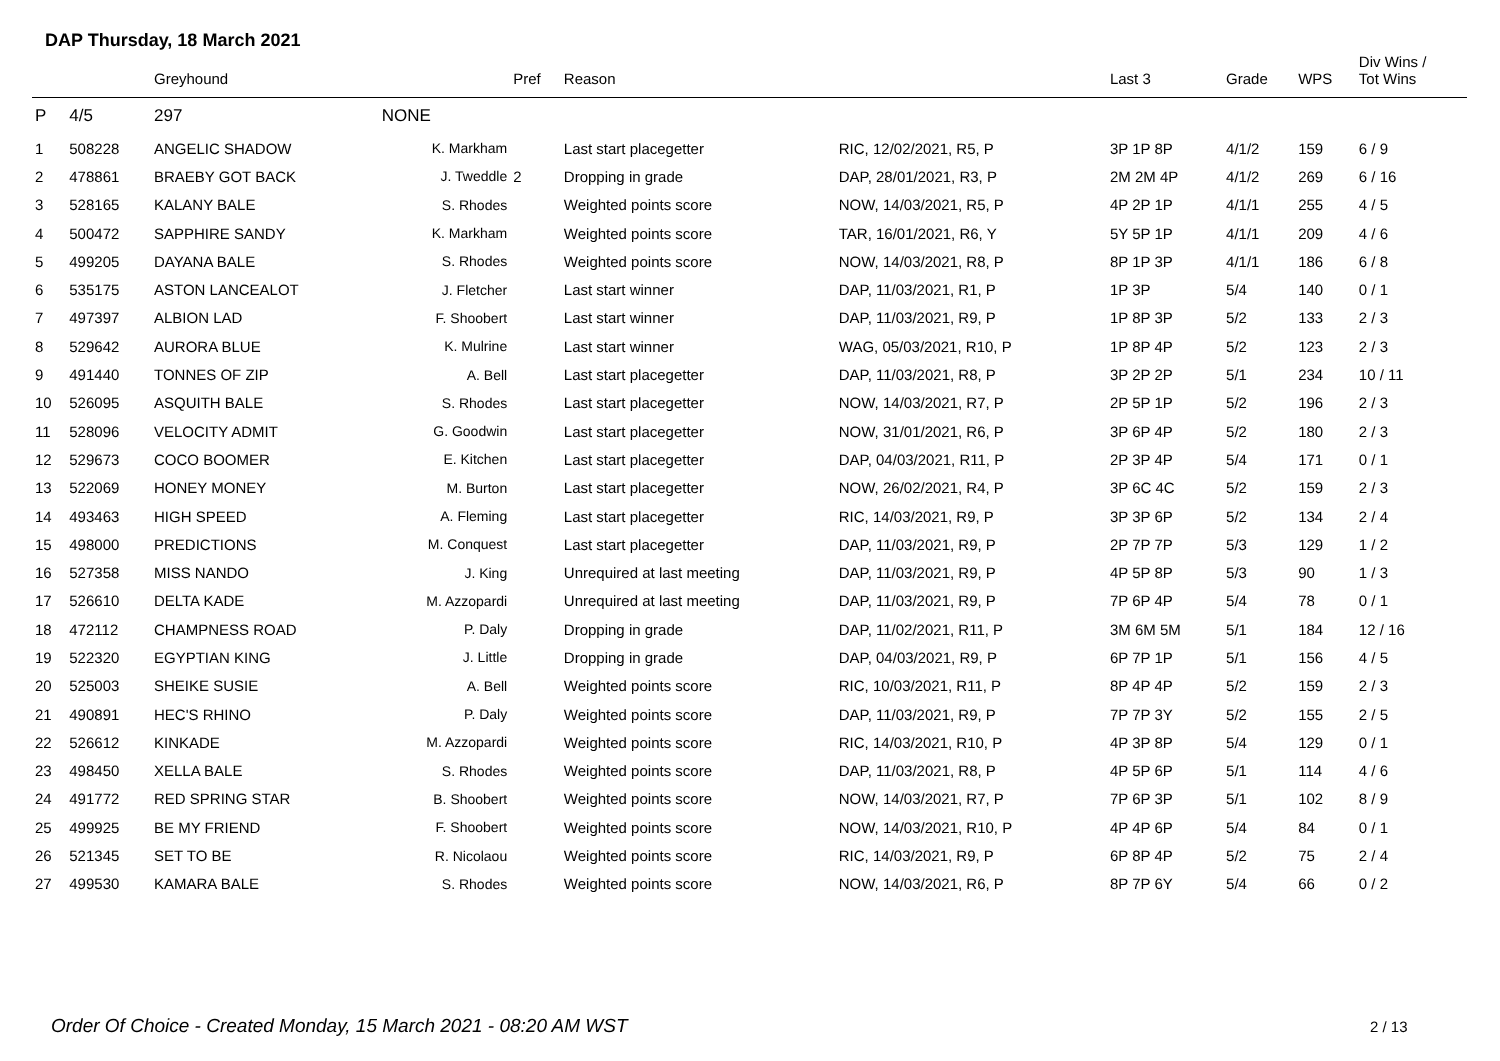DAP Thursday, 18 March 2021
| | | Greyhound | | Pref | Reason | | Last 3 | Grade | WPS | Div Wins / Tot Wins |
| --- | --- | --- | --- | --- | --- | --- | --- | --- | --- | --- |
| P | 4/5 | 297 | NONE | | | | | | | |
| 1 | 508228 | ANGELIC SHADOW | K. Markham | | Last start placegetter | RIC, 12/02/2021, R5, P | 3P 1P 8P | 4/1/2 | 159 | 6 / 9 |
| 2 | 478861 | BRAEBY GOT BACK | J. Tweddle | 2 | Dropping in grade | DAP, 28/01/2021, R3, P | 2M 2M 4P | 4/1/2 | 269 | 6 / 16 |
| 3 | 528165 | KALANY BALE | S. Rhodes | | Weighted points score | NOW, 14/03/2021, R5, P | 4P 2P 1P | 4/1/1 | 255 | 4 / 5 |
| 4 | 500472 | SAPPHIRE SANDY | K. Markham | | Weighted points score | TAR, 16/01/2021, R6, Y | 5Y 5P 1P | 4/1/1 | 209 | 4 / 6 |
| 5 | 499205 | DAYANA BALE | S. Rhodes | | Weighted points score | NOW, 14/03/2021, R8, P | 8P 1P 3P | 4/1/1 | 186 | 6 / 8 |
| 6 | 535175 | ASTON LANCEALOT | J. Fletcher | | Last start winner | DAP, 11/03/2021, R1, P | 1P 3P | 5/4 | 140 | 0 / 1 |
| 7 | 497397 | ALBION LAD | F. Shoobert | | Last start winner | DAP, 11/03/2021, R9, P | 1P 8P 3P | 5/2 | 133 | 2 / 3 |
| 8 | 529642 | AURORA BLUE | K. Mulrine | | Last start winner | WAG, 05/03/2021, R10, P | 1P 8P 4P | 5/2 | 123 | 2 / 3 |
| 9 | 491440 | TONNES OF ZIP | A. Bell | | Last start placegetter | DAP, 11/03/2021, R8, P | 3P 2P 2P | 5/1 | 234 | 10 / 11 |
| 10 | 526095 | ASQUITH BALE | S. Rhodes | | Last start placegetter | NOW, 14/03/2021, R7, P | 2P 5P 1P | 5/2 | 196 | 2 / 3 |
| 11 | 528096 | VELOCITY ADMIT | G. Goodwin | | Last start placegetter | NOW, 31/01/2021, R6, P | 3P 6P 4P | 5/2 | 180 | 2 / 3 |
| 12 | 529673 | COCO BOOMER | E. Kitchen | | Last start placegetter | DAP, 04/03/2021, R11, P | 2P 3P 4P | 5/4 | 171 | 0 / 1 |
| 13 | 522069 | HONEY MONEY | M. Burton | | Last start placegetter | NOW, 26/02/2021, R4, P | 3P 6C 4C | 5/2 | 159 | 2 / 3 |
| 14 | 493463 | HIGH SPEED | A. Fleming | | Last start placegetter | RIC, 14/03/2021, R9, P | 3P 3P 6P | 5/2 | 134 | 2 / 4 |
| 15 | 498000 | PREDICTIONS | M. Conquest | | Last start placegetter | DAP, 11/03/2021, R9, P | 2P 7P 7P | 5/3 | 129 | 1 / 2 |
| 16 | 527358 | MISS NANDO | J. King | | Unrequired at last meeting | DAP, 11/03/2021, R9, P | 4P 5P 8P | 5/3 | 90 | 1 / 3 |
| 17 | 526610 | DELTA KADE | M. Azzopardi | | Unrequired at last meeting | DAP, 11/03/2021, R9, P | 7P 6P 4P | 5/4 | 78 | 0 / 1 |
| 18 | 472112 | CHAMPNESS ROAD | P. Daly | | Dropping in grade | DAP, 11/02/2021, R11, P | 3M 6M 5M | 5/1 | 184 | 12 / 16 |
| 19 | 522320 | EGYPTIAN KING | J. Little | | Dropping in grade | DAP, 04/03/2021, R9, P | 6P 7P 1P | 5/1 | 156 | 4 / 5 |
| 20 | 525003 | SHEIKE SUSIE | A. Bell | | Weighted points score | RIC, 10/03/2021, R11, P | 8P 4P 4P | 5/2 | 159 | 2 / 3 |
| 21 | 490891 | HEC'S RHINO | P. Daly | | Weighted points score | DAP, 11/03/2021, R9, P | 7P 7P 3Y | 5/2 | 155 | 2 / 5 |
| 22 | 526612 | KINKADE | M. Azzopardi | | Weighted points score | RIC, 14/03/2021, R10, P | 4P 3P 8P | 5/4 | 129 | 0 / 1 |
| 23 | 498450 | XELLA BALE | S. Rhodes | | Weighted points score | DAP, 11/03/2021, R8, P | 4P 5P 6P | 5/1 | 114 | 4 / 6 |
| 24 | 491772 | RED SPRING STAR | B. Shoobert | | Weighted points score | NOW, 14/03/2021, R7, P | 7P 6P 3P | 5/1 | 102 | 8 / 9 |
| 25 | 499925 | BE MY FRIEND | F. Shoobert | | Weighted points score | NOW, 14/03/2021, R10, P | 4P 4P 6P | 5/4 | 84 | 0 / 1 |
| 26 | 521345 | SET TO BE | R. Nicolaou | | Weighted points score | RIC, 14/03/2021, R9, P | 6P 8P 4P | 5/2 | 75 | 2 / 4 |
| 27 | 499530 | KAMARA BALE | S. Rhodes | | Weighted points score | NOW, 14/03/2021, R6, P | 8P 7P 6Y | 5/4 | 66 | 0 / 2 |
Order Of Choice - Created Monday, 15 March 2021 - 08:20 AM WST
2 / 13